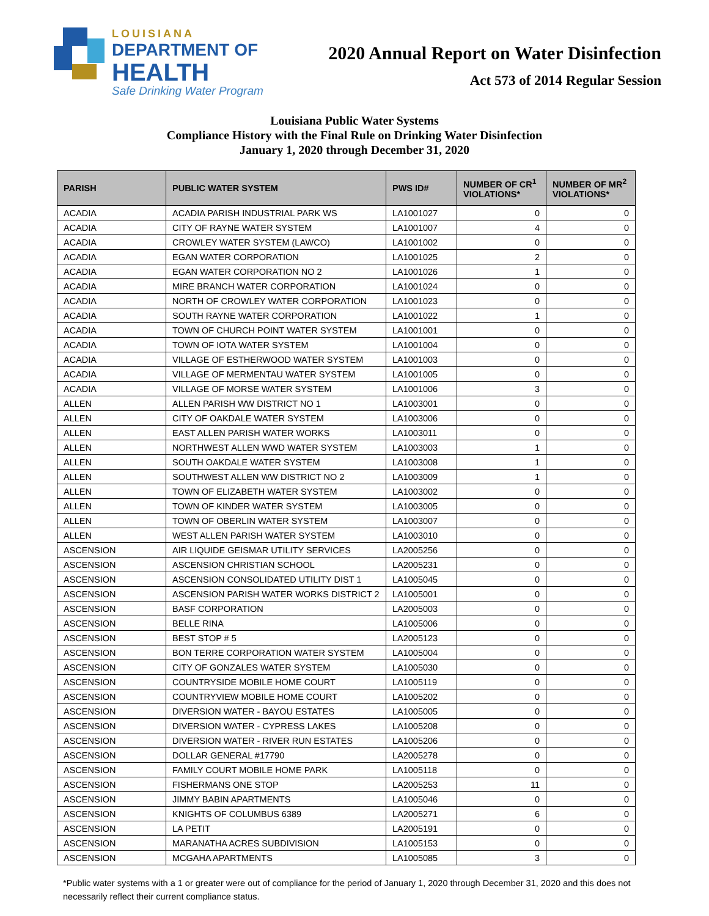LOUISIANA
DEPARTMENT OF
HEALTH
Safe Drinking Water Program
2020 Annual Report on Water Disinfection
Act 573 of 2014 Regular Session
Louisiana Public Water Systems
Compliance History with the Final Rule on Drinking Water Disinfection
January 1, 2020 through December 31, 2020
| PARISH | PUBLIC WATER SYSTEM | PWS ID# | NUMBER OF CR<sup>1</sup> VIOLATIONS* | NUMBER OF MR<sup>2</sup> VIOLATIONS* |
| --- | --- | --- | --- | --- |
| ACADIA | ACADIA PARISH INDUSTRIAL PARK WS | LA1001027 | 0 | 0 |
| ACADIA | CITY OF RAYNE WATER SYSTEM | LA1001007 | 4 | 0 |
| ACADIA | CROWLEY WATER SYSTEM (LAWCO) | LA1001002 | 0 | 0 |
| ACADIA | EGAN WATER CORPORATION | LA1001025 | 2 | 0 |
| ACADIA | EGAN WATER CORPORATION NO 2 | LA1001026 | 1 | 0 |
| ACADIA | MIRE BRANCH WATER CORPORATION | LA1001024 | 0 | 0 |
| ACADIA | NORTH OF CROWLEY WATER CORPORATION | LA1001023 | 0 | 0 |
| ACADIA | SOUTH RAYNE WATER CORPORATION | LA1001022 | 1 | 0 |
| ACADIA | TOWN OF CHURCH POINT WATER SYSTEM | LA1001001 | 0 | 0 |
| ACADIA | TOWN OF IOTA WATER SYSTEM | LA1001004 | 0 | 0 |
| ACADIA | VILLAGE OF ESTHERWOOD WATER SYSTEM | LA1001003 | 0 | 0 |
| ACADIA | VILLAGE OF MERMENTAU WATER SYSTEM | LA1001005 | 0 | 0 |
| ACADIA | VILLAGE OF MORSE WATER SYSTEM | LA1001006 | 3 | 0 |
| ALLEN | ALLEN PARISH WW DISTRICT NO 1 | LA1003001 | 0 | 0 |
| ALLEN | CITY OF OAKDALE WATER SYSTEM | LA1003006 | 0 | 0 |
| ALLEN | EAST ALLEN PARISH WATER WORKS | LA1003011 | 0 | 0 |
| ALLEN | NORTHWEST ALLEN WWD WATER SYSTEM | LA1003003 | 1 | 0 |
| ALLEN | SOUTH OAKDALE WATER SYSTEM | LA1003008 | 1 | 0 |
| ALLEN | SOUTHWEST ALLEN WW DISTRICT NO 2 | LA1003009 | 1 | 0 |
| ALLEN | TOWN OF ELIZABETH WATER SYSTEM | LA1003002 | 0 | 0 |
| ALLEN | TOWN OF KINDER WATER SYSTEM | LA1003005 | 0 | 0 |
| ALLEN | TOWN OF OBERLIN WATER SYSTEM | LA1003007 | 0 | 0 |
| ALLEN | WEST ALLEN PARISH WATER SYSTEM | LA1003010 | 0 | 0 |
| ASCENSION | AIR LIQUIDE GEISMAR UTILITY SERVICES | LA2005256 | 0 | 0 |
| ASCENSION | ASCENSION CHRISTIAN SCHOOL | LA2005231 | 0 | 0 |
| ASCENSION | ASCENSION CONSOLIDATED UTILITY DIST 1 | LA1005045 | 0 | 0 |
| ASCENSION | ASCENSION PARISH WATER WORKS DISTRICT 2 | LA1005001 | 0 | 0 |
| ASCENSION | BASF CORPORATION | LA2005003 | 0 | 0 |
| ASCENSION | BELLE RINA | LA1005006 | 0 | 0 |
| ASCENSION | BEST STOP # 5 | LA2005123 | 0 | 0 |
| ASCENSION | BON TERRE CORPORATION WATER SYSTEM | LA1005004 | 0 | 0 |
| ASCENSION | CITY OF GONZALES WATER SYSTEM | LA1005030 | 0 | 0 |
| ASCENSION | COUNTRYSIDE MOBILE HOME COURT | LA1005119 | 0 | 0 |
| ASCENSION | COUNTRYVIEW MOBILE HOME COURT | LA1005202 | 0 | 0 |
| ASCENSION | DIVERSION WATER - BAYOU ESTATES | LA1005005 | 0 | 0 |
| ASCENSION | DIVERSION WATER - CYPRESS LAKES | LA1005208 | 0 | 0 |
| ASCENSION | DIVERSION WATER - RIVER RUN ESTATES | LA1005206 | 0 | 0 |
| ASCENSION | DOLLAR GENERAL #17790 | LA2005278 | 0 | 0 |
| ASCENSION | FAMILY COURT MOBILE HOME PARK | LA1005118 | 0 | 0 |
| ASCENSION | FISHERMANS ONE STOP | LA2005253 | 11 | 0 |
| ASCENSION | JIMMY BABIN APARTMENTS | LA1005046 | 0 | 0 |
| ASCENSION | KNIGHTS OF COLUMBUS 6389 | LA2005271 | 6 | 0 |
| ASCENSION | LA PETIT | LA2005191 | 0 | 0 |
| ASCENSION | MARANATHA ACRES SUBDIVISION | LA1005153 | 0 | 0 |
| ASCENSION | MCGAHA APARTMENTS | LA1005085 | 3 | 0 |
*Public water systems with a 1 or greater were out of compliance for the period of January 1, 2020 through December 31, 2020 and this does not necessarily reflect their current compliance status.